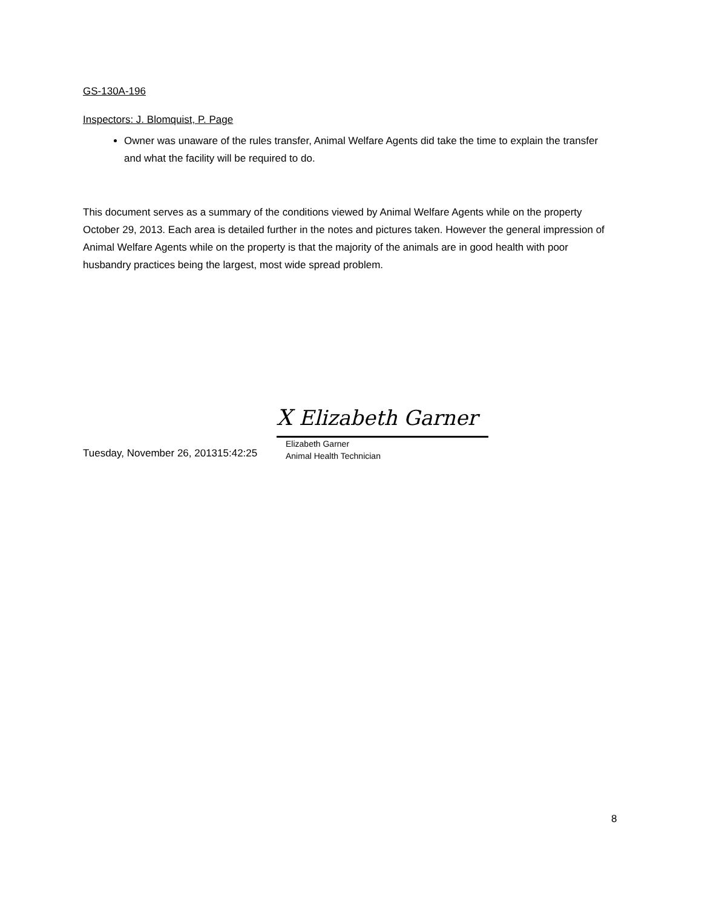GS-130A-196
Inspectors: J. Blomquist, P. Page
Owner was unaware of the rules transfer, Animal Welfare Agents did take the time to explain the transfer and what the facility will be required to do.
This document serves as a summary of the conditions viewed by Animal Welfare Agents while on the property October 29, 2013. Each area is detailed further in the notes and pictures taken. However the general impression of Animal Welfare Agents while on the property is that the majority of the animals are in good health with poor husbandry practices being the largest, most wide spread problem.
Tuesday, November 26, 201315:42:25
X Elizabeth Garner
Elizabeth Garner
Animal Health Technician
8